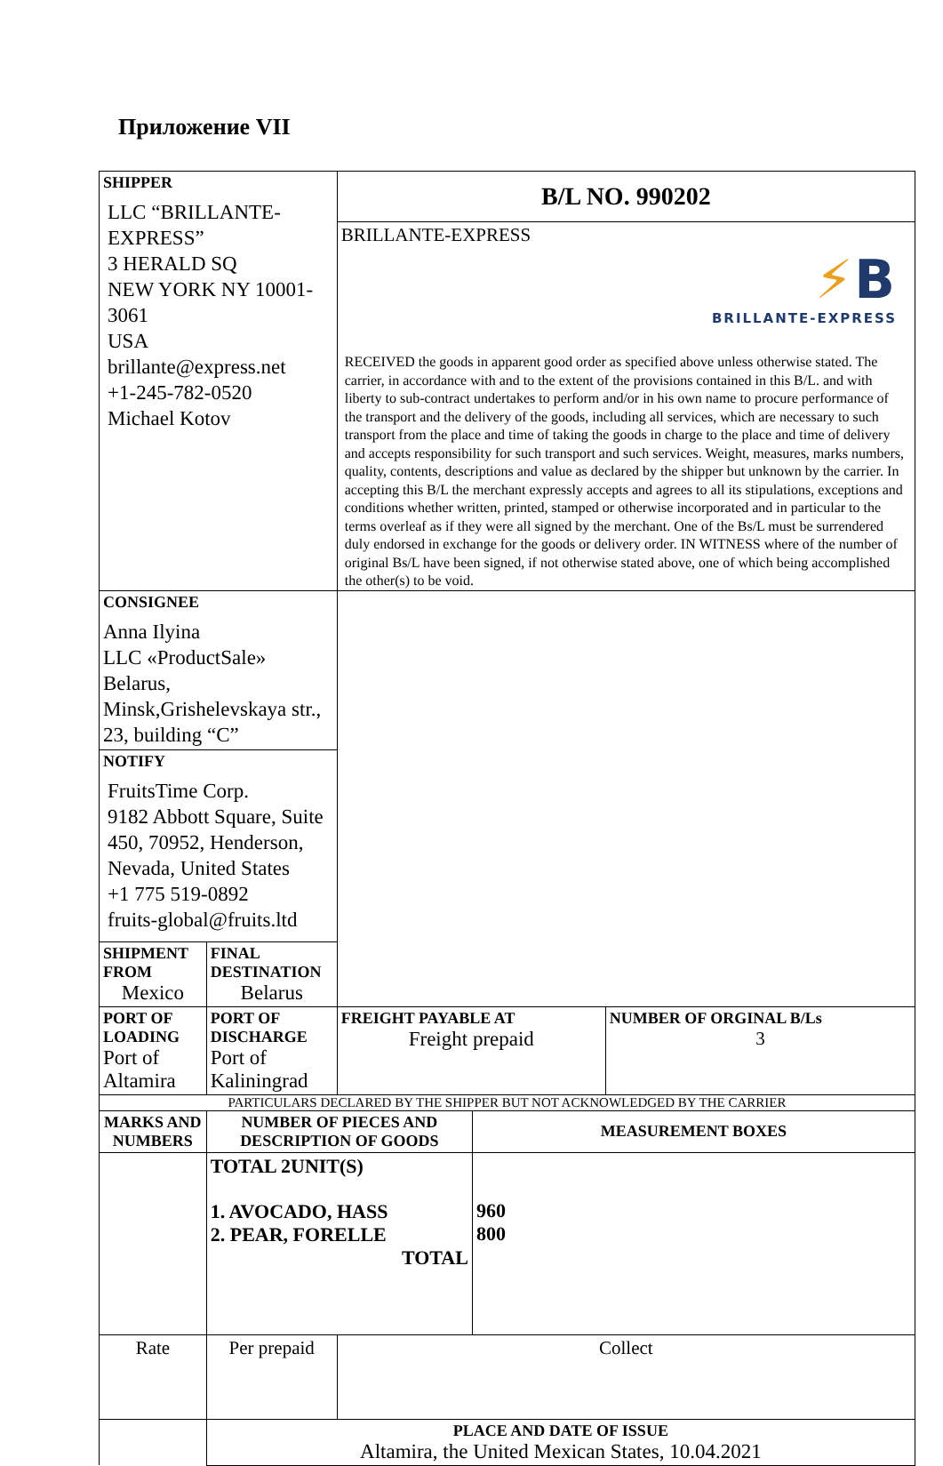Приложение VII
| SHIPPER LLC “BRILLANTE-EXPRESS” 3 HERALD SQ NEW YORK NY 10001-3061 USA brillante@express.net +1-245-782-0520 Michael Kotov | | | B/L NO. 990202 BRILLANTE-EXPRESS ⚡ B BRILLANTE-EXPRESS RECEIVED the goods in apparent good order as specified above unless otherwise stated. The carrier, in accordance with and to the extent of the provisions contained in this B/L. and with liberty to sub-contract undertakes to perform and/or in his own name to procure performance of the transport and the delivery of the goods, including all services, which are necessary to such transport from the place and time of taking the goods in charge to the place and time of delivery and accepts responsibility for such transport and such services. Weight, measures, marks numbers, quality, contents, descriptions and value as declared by the shipper but unknown by the carrier. In accepting this B/L the merchant expressly accepts and agrees to all its stipulations, exceptions and conditions whether written, printed, stamped or otherwise incorporated and in particular to the terms overleaf as if they were all signed by the merchant. One of the Bs/L must be surrendered duly endorsed in exchange for the goods or delivery order. IN WITNESS where of the number of original Bs/L have been signed, if not otherwise stated above, one of which being accomplished the other(s) to be void. | | |
| CONSIGNEE Anna Ilyina LLC «ProductSale» Belarus, Minsk,Grishelevskaya str., 23, building “C” | | | | | |
| NOTIFY FruitsTime Corp. 9182 Abbott Square, Suite 450, 70952, Henderson, Nevada, United States +1 775 519-0892 fruits-global@fruits.ltd | | | | | |
| SHIPMENT FROM Mexico | | FINAL DESTINATION Belarus | | | |
| PORT OF LOADING Port of Altamira | | PORT OF DISCHARGE Port of Kaliningrad | FREIGHT PAYABLE AT Freight prepaid | | NUMBER OF ORGINAL B/Ls 3 |
| PARTICULARS DECLARED BY THE SHIPPER BUT NOT ACKNOWLEDGED BY THE CARRIER | | | | | |
| MARKS AND NUMBERS | NUMBER OF PIECES AND DESCRIPTION OF GOODS | | | MEASUREMENT BOXES | |
| | TOTAL 2UNIT(S) 1. AVOCADO, HASS 2. PEAR, FORELLE TOTAL | | | 960 800 | |
| Rate | Per prepaid | | Collect | | |
| | PLACE AND DATE OF ISSUE Altamira, the United Mexican States, 10.04.2021 | | | | |